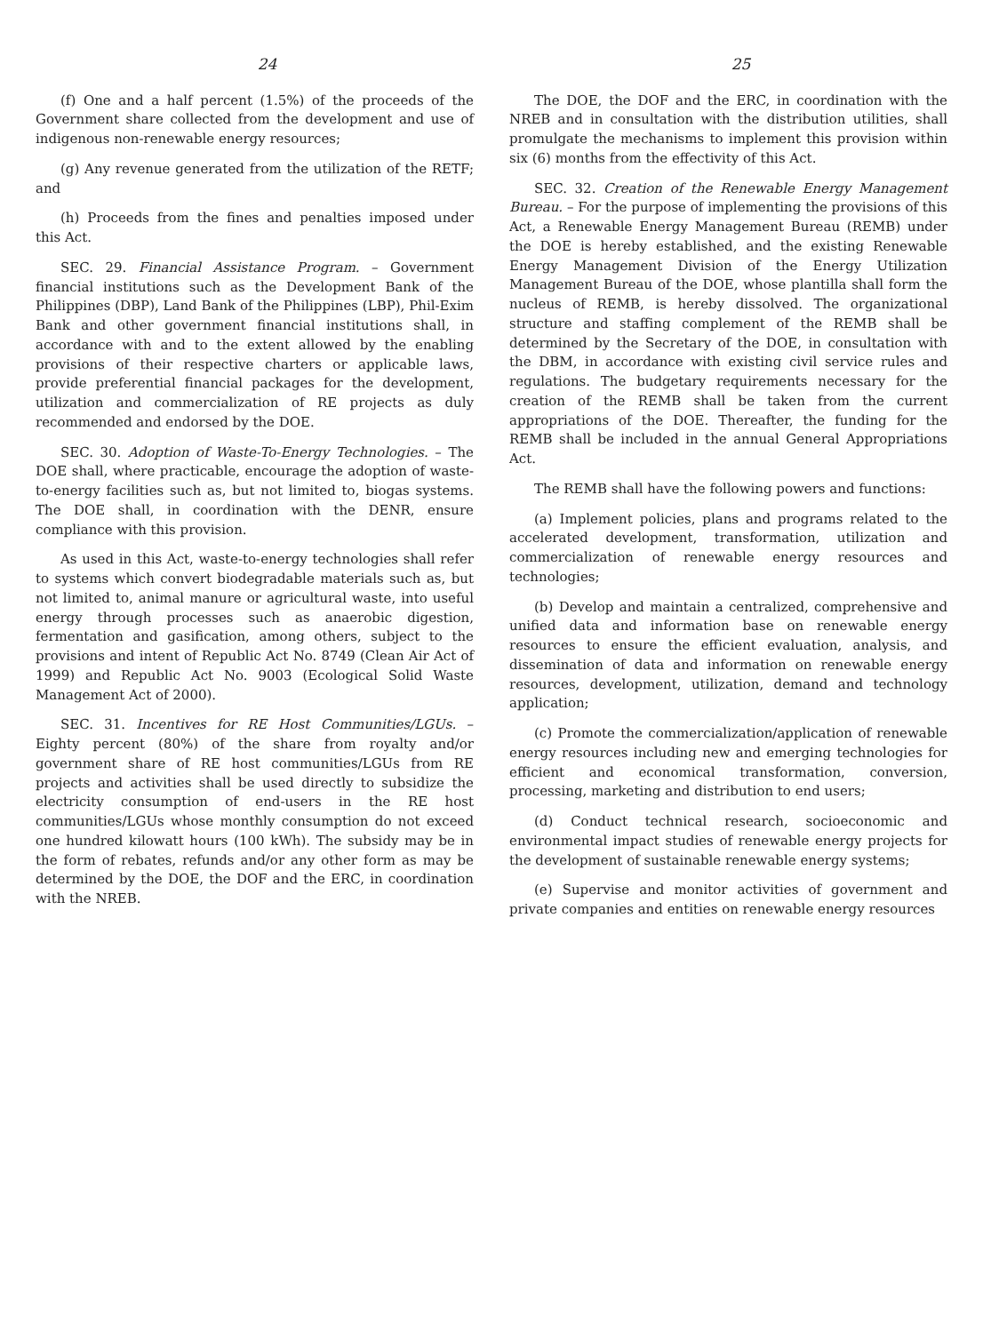24
(f) One and a half percent (1.5%) of the proceeds of the Government share collected from the development and use of indigenous non-renewable energy resources;
(g) Any revenue generated from the utilization of the RETF; and
(h) Proceeds from the fines and penalties imposed under this Act.
SEC. 29. Financial Assistance Program. – Government financial institutions such as the Development Bank of the Philippines (DBP), Land Bank of the Philippines (LBP), Phil-Exim Bank and other government financial institutions shall, in accordance with and to the extent allowed by the enabling provisions of their respective charters or applicable laws, provide preferential financial packages for the development, utilization and commercialization of RE projects as duly recommended and endorsed by the DOE.
SEC. 30. Adoption of Waste-To-Energy Technologies. – The DOE shall, where practicable, encourage the adoption of waste-to-energy facilities such as, but not limited to, biogas systems. The DOE shall, in coordination with the DENR, ensure compliance with this provision.
As used in this Act, waste-to-energy technologies shall refer to systems which convert biodegradable materials such as, but not limited to, animal manure or agricultural waste, into useful energy through processes such as anaerobic digestion, fermentation and gasification, among others, subject to the provisions and intent of Republic Act No. 8749 (Clean Air Act of 1999) and Republic Act No. 9003 (Ecological Solid Waste Management Act of 2000).
SEC. 31. Incentives for RE Host Communities/LGUs. – Eighty percent (80%) of the share from royalty and/or government share of RE host communities/LGUs from RE projects and activities shall be used directly to subsidize the electricity consumption of end-users in the RE host communities/LGUs whose monthly consumption do not exceed one hundred kilowatt hours (100 kWh). The subsidy may be in the form of rebates, refunds and/or any other form as may be determined by the DOE, the DOF and the ERC, in coordination with the NREB.
25
The DOE, the DOF and the ERC, in coordination with the NREB and in consultation with the distribution utilities, shall promulgate the mechanisms to implement this provision within six (6) months from the effectivity of this Act.
SEC. 32. Creation of the Renewable Energy Management Bureau. – For the purpose of implementing the provisions of this Act, a Renewable Energy Management Bureau (REMB) under the DOE is hereby established, and the existing Renewable Energy Management Division of the Energy Utilization Management Bureau of the DOE, whose plantilla shall form the nucleus of REMB, is hereby dissolved. The organizational structure and staffing complement of the REMB shall be determined by the Secretary of the DOE, in consultation with the DBM, in accordance with existing civil service rules and regulations. The budgetary requirements necessary for the creation of the REMB shall be taken from the current appropriations of the DOE. Thereafter, the funding for the REMB shall be included in the annual General Appropriations Act.
The REMB shall have the following powers and functions:
(a) Implement policies, plans and programs related to the accelerated development, transformation, utilization and commercialization of renewable energy resources and technologies;
(b) Develop and maintain a centralized, comprehensive and unified data and information base on renewable energy resources to ensure the efficient evaluation, analysis, and dissemination of data and information on renewable energy resources, development, utilization, demand and technology application;
(c) Promote the commercialization/application of renewable energy resources including new and emerging technologies for efficient and economical transformation, conversion, processing, marketing and distribution to end users;
(d) Conduct technical research, socioeconomic and environmental impact studies of renewable energy projects for the development of sustainable renewable energy systems;
(e) Supervise and monitor activities of government and private companies and entities on renewable energy resources